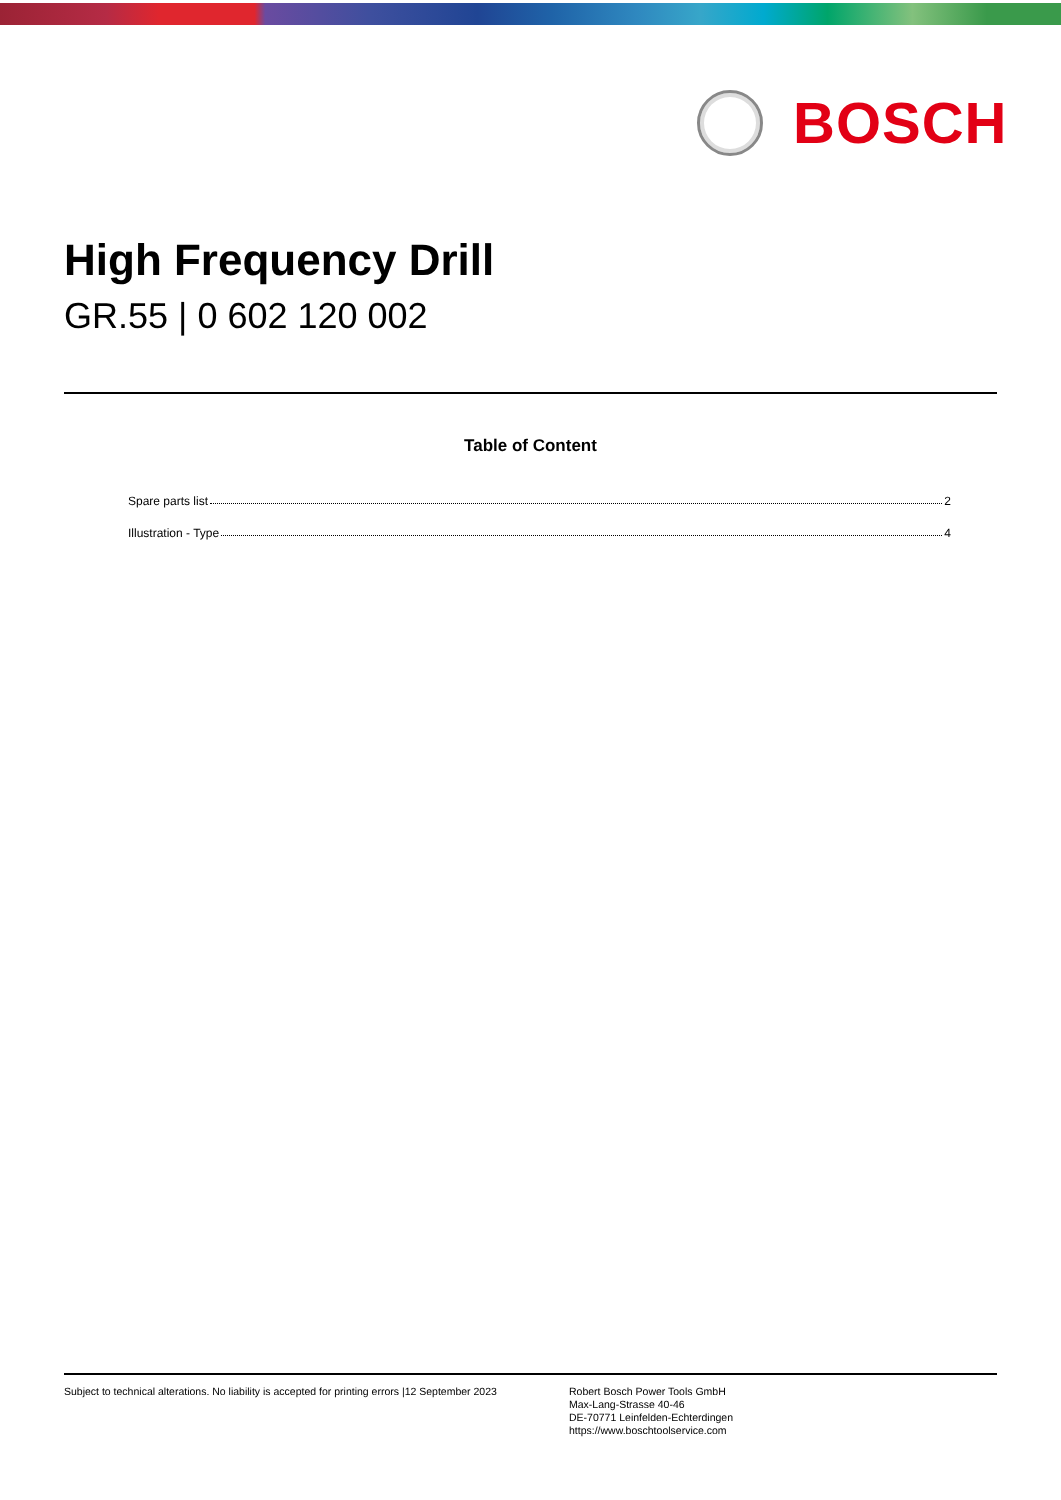BOSCH
High Frequency Drill
GR.55 | 0 602 120 002
Table of Content
Spare parts list 2
Illustration - Type 4
Subject to technical alterations. No liability is accepted for printing errors |12 September 2023
Robert Bosch Power Tools GmbH
Max-Lang-Strasse 40-46
DE-70771 Leinfelden-Echterdingen
https://www.boschtoolservice.com